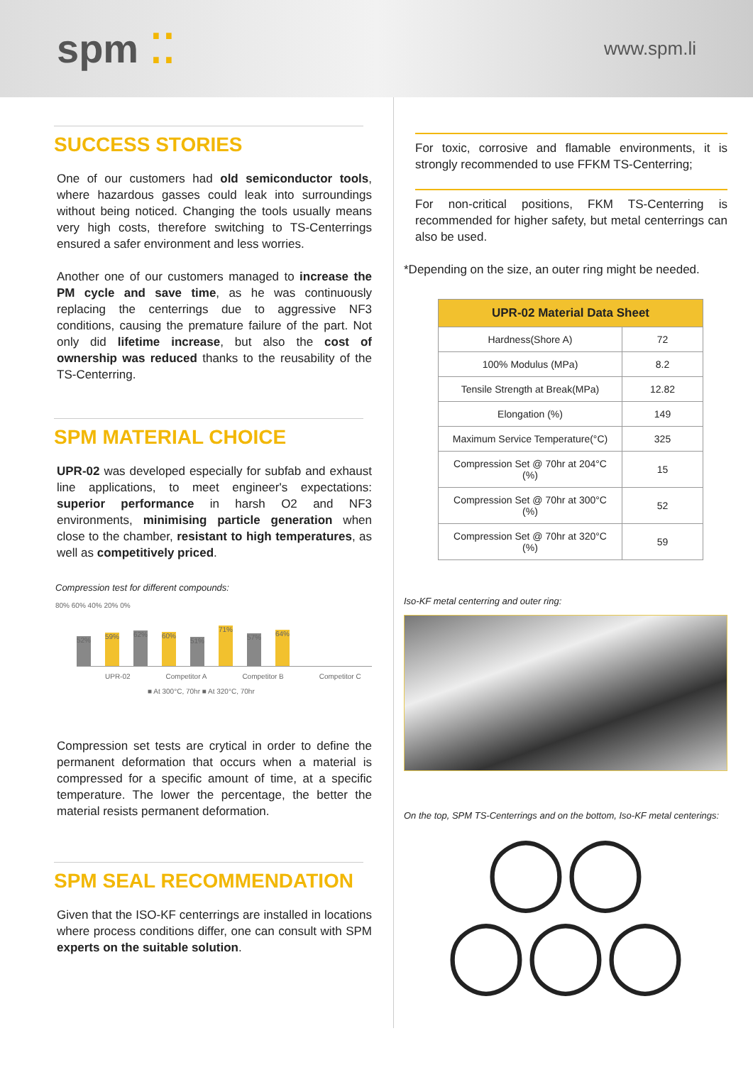spm ⁚⁚
www.spm.li
SUCCESS STORIES
One of our customers had old semiconductor tools, where hazardous gasses could leak into surroundings without being noticed. Changing the tools usually means very high costs, therefore switching to TS-Centerrings ensured a safer environment and less worries.
Another one of our customers managed to increase the PM cycle and save time, as he was continuously replacing the centerrings due to aggressive NF3 conditions, causing the premature failure of the part. Not only did lifetime increase, but also the cost of ownership was reduced thanks to the reusability of the TS-Centerring.
SPM MATERIAL CHOICE
UPR-02 was developed especially for subfab and exhaust line applications, to meet engineer's expectations: superior performance in harsh O2 and NF3 environments, minimising particle generation when close to the chamber, resistant to high temperatures, as well as competitively priced.
Compression test for different compounds:
80% 60% 40% 20% 0%
52%
59%
62%
60%
51%
71%
57%
64%
UPR-02 Competitor A Competitor B Competitor C
■ At 300°C, 70hr ■ At 320°C, 70hr
Compression set tests are crytical in order to define the permanent deformation that occurs when a material is compressed for a specific amount of time, at a specific temperature. The lower the percentage, the better the material resists permanent deformation.
SPM SEAL RECOMMENDATION
Given that the ISO-KF centerrings are installed in locations where process conditions differ, one can consult with SPM experts on the suitable solution.
For toxic, corrosive and flamable environments, it is strongly recommended to use FFKM TS-Centerring;
For non-critical positions, FKM TS-Centerring is recommended for higher safety, but metal centerrings can also be used.
*Depending on the size, an outer ring might be needed.
| UPR-02 Material Data Sheet | |
| --- | --- |
| Hardness(Shore A) | 72 |
| 100% Modulus (MPa) | 8.2 |
| Tensile Strength at Break(MPa) | 12.82 |
| Elongation (%) | 149 |
| Maximum Service Temperature(°C) | 325 |
| Compression Set @ 70hr at 204°C (%) | 15 |
| Compression Set @ 70hr at 300°C (%) | 52 |
| Compression Set @ 70hr at 320°C (%) | 59 |
Iso-KF metal centerring and outer ring:
On the top, SPM TS-Centerrings and on the bottom, Iso-KF metal centerings:
◯◯
◯◯◯